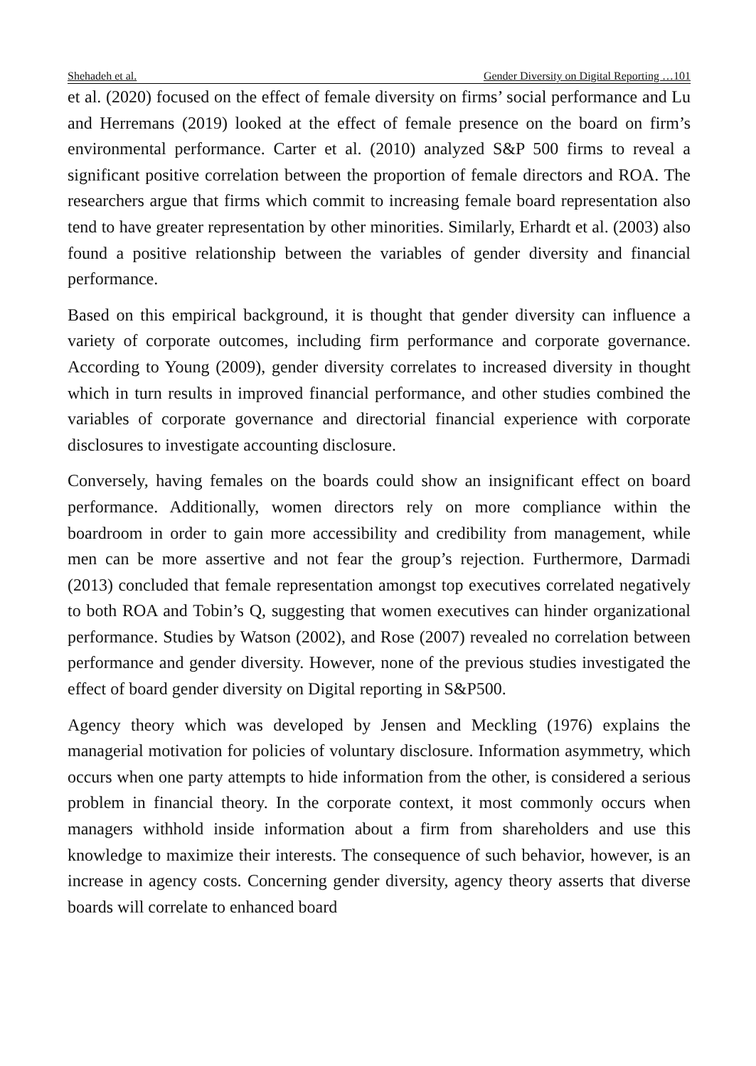Shehadeh et al. Gender Diversity on Digital Reporting …101
et al. (2020) focused on the effect of female diversity on firms’ social performance and Lu and Herremans (2019) looked at the effect of female presence on the board on firm’s environmental performance. Carter et al. (2010) analyzed S&P 500 firms to reveal a significant positive correlation between the proportion of female directors and ROA. The researchers argue that firms which commit to increasing female board representation also tend to have greater representation by other minorities. Similarly, Erhardt et al. (2003) also found a positive relationship between the variables of gender diversity and financial performance.
Based on this empirical background, it is thought that gender diversity can influence a variety of corporate outcomes, including firm performance and corporate governance. According to Young (2009), gender diversity correlates to increased diversity in thought which in turn results in improved financial performance, and other studies combined the variables of corporate governance and directorial financial experience with corporate disclosures to investigate accounting disclosure.
Conversely, having females on the boards could show an insignificant effect on board performance. Additionally, women directors rely on more compliance within the boardroom in order to gain more accessibility and credibility from management, while men can be more assertive and not fear the group’s rejection. Furthermore, Darmadi (2013) concluded that female representation amongst top executives correlated negatively to both ROA and Tobin’s Q, suggesting that women executives can hinder organizational performance. Studies by Watson (2002), and Rose (2007) revealed no correlation between performance and gender diversity. However, none of the previous studies investigated the effect of board gender diversity on Digital reporting in S&P500.
Agency theory which was developed by Jensen and Meckling (1976) explains the managerial motivation for policies of voluntary disclosure. Information asymmetry, which occurs when one party attempts to hide information from the other, is considered a serious problem in financial theory. In the corporate context, it most commonly occurs when managers withhold inside information about a firm from shareholders and use this knowledge to maximize their interests. The consequence of such behavior, however, is an increase in agency costs. Concerning gender diversity, agency theory asserts that diverse boards will correlate to enhanced board